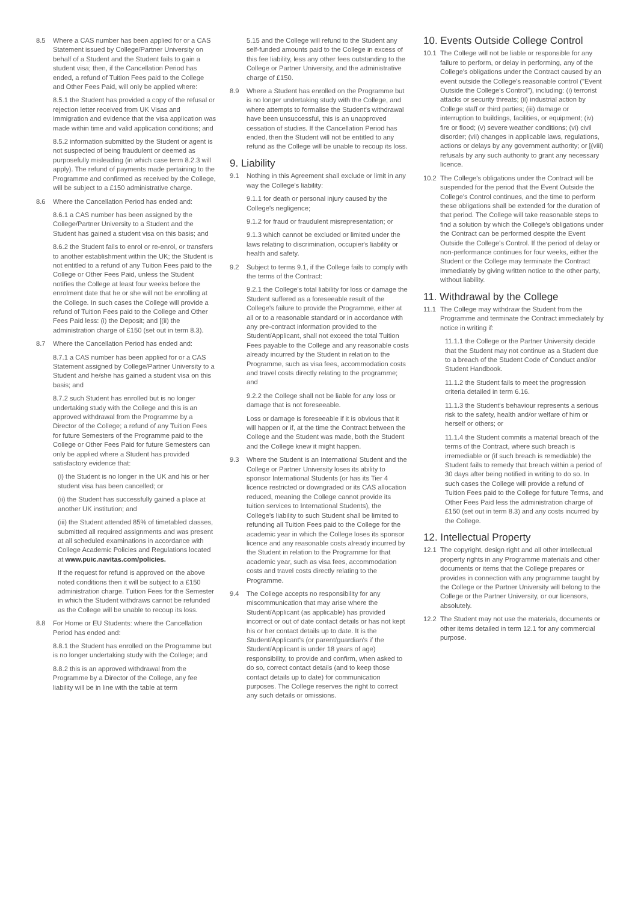8.5 Where a CAS number has been applied for or a CAS Statement issued by College/Partner University on behalf of a Student and the Student fails to gain a student visa; then, if the Cancellation Period has ended, a refund of Tuition Fees paid to the College and Other Fees Paid, will only be applied where:
8.5.1 the Student has provided a copy of the refusal or rejection letter received from UK Visas and Immigration and evidence that the visa application was made within time and valid application conditions; and
8.5.2 information submitted by the Student or agent is not suspected of being fraudulent or deemed as purposefully misleading (in which case term 8.2.3 will apply). The refund of payments made pertaining to the Programme and confirmed as received by the College, will be subject to a £150 administrative charge.
8.6 Where the Cancellation Period has ended and:
8.6.1 a CAS number has been assigned by the College/Partner University to a Student and the Student has gained a student visa on this basis; and
8.6.2 the Student fails to enrol or re-enrol, or transfers to another establishment within the UK; the Student is not entitled to a refund of any Tuition Fees paid to the College or Other Fees Paid, unless the Student notifies the College at least four weeks before the enrolment date that he or she will not be enrolling at the College. In such cases the College will provide a refund of Tuition Fees paid to the College and Other Fees Paid less: (i) the Deposit; and [(ii) the administration charge of £150 (set out in term 8.3).
8.7 Where the Cancellation Period has ended and:
8.7.1 a CAS number has been applied for or a CAS Statement assigned by College/Partner University to a Student and he/she has gained a student visa on this basis; and
8.7.2 such Student has enrolled but is no longer undertaking study with the College and this is an approved withdrawal from the Programme by a Director of the College; a refund of any Tuition Fees for future Semesters of the Programme paid to the College or Other Fees Paid for future Semesters can only be applied where a Student has provided satisfactory evidence that:
(i) the Student is no longer in the UK and his or her student visa has been cancelled; or
(ii) the Student has successfully gained a place at another UK institution; and
(iii) the Student attended 85% of timetabled classes, submitted all required assignments and was present at all scheduled examinations in accordance with College Academic Policies and Regulations located at www.puic.navitas.com/policies.
If the request for refund is approved on the above noted conditions then it will be subject to a £150 administration charge. Tuition Fees for the Semester in which the Student withdraws cannot be refunded as the College will be unable to recoup its loss.
8.8 For Home or EU Students: where the Cancellation Period has ended and:
8.8.1 the Student has enrolled on the Programme but is no longer undertaking study with the College; and
8.8.2 this is an approved withdrawal from the Programme by a Director of the College, any fee liability will be in line with the table at term
5.15 and the College will refund to the Student any self-funded amounts paid to the College in excess of this fee liability, less any other fees outstanding to the College or Partner University, and the administrative charge of £150.
8.9 Where a Student has enrolled on the Programme but is no longer undertaking study with the College, and where attempts to formalise the Student's withdrawal have been unsuccessful, this is an unapproved cessation of studies. If the Cancellation Period has ended, then the Student will not be entitled to any refund as the College will be unable to recoup its loss.
9. Liability
9.1 Nothing in this Agreement shall exclude or limit in any way the College's liability:
9.1.1 for death or personal injury caused by the College's negligence;
9.1.2 for fraud or fraudulent misrepresentation; or
9.1.3 which cannot be excluded or limited under the laws relating to discrimination, occupier's liability or health and safety.
9.2 Subject to terms 9.1, if the College fails to comply with the terms of the Contract:
9.2.1 the College's total liability for loss or damage the Student suffered as a foreseeable result of the College's failure to provide the Programme, either at all or to a reasonable standard or in accordance with any pre-contract information provided to the Student/Applicant, shall not exceed the total Tuition Fees payable to the College and any reasonable costs already incurred by the Student in relation to the Programme, such as visa fees, accommodation costs and travel costs directly relating to the programme; and
9.2.2 the College shall not be liable for any loss or damage that is not foreseeable.
Loss or damage is foreseeable if it is obvious that it will happen or if, at the time the Contract between the College and the Student was made, both the Student and the College knew it might happen.
9.3 Where the Student is an International Student and the College or Partner University loses its ability to sponsor International Students (or has its Tier 4 licence restricted or downgraded or its CAS allocation reduced, meaning the College cannot provide its tuition services to International Students), the College's liability to such Student shall be limited to refunding all Tuition Fees paid to the College for the academic year in which the College loses its sponsor licence and any reasonable costs already incurred by the Student in relation to the Programme for that academic year, such as visa fees, accommodation costs and travel costs directly relating to the Programme.
9.4 The College accepts no responsibility for any miscommunication that may arise where the Student/Applicant (as applicable) has provided incorrect or out of date contact details or has not kept his or her contact details up to date. It is the Student/Applicant's (or parent/guardian's if the Student/Applicant is under 18 years of age) responsibility, to provide and confirm, when asked to do so, correct contact details (and to keep those contact details up to date) for communication purposes. The College reserves the right to correct any such details or omissions.
10. Events Outside College Control
10.1 The College will not be liable or responsible for any failure to perform, or delay in performing, any of the College's obligations under the Contract caused by an event outside the College's reasonable control ("Event Outside the College's Control"), including: (i) terrorist attacks or security threats; (ii) industrial action by College staff or third parties; (iii) damage or interruption to buildings, facilities, or equipment; (iv) fire or flood; (v) severe weather conditions; (vi) civil disorder; (vii) changes in applicable laws, regulations, actions or delays by any government authority; or [(viii) refusals by any such authority to grant any necessary licence.
10.2 The College's obligations under the Contract will be suspended for the period that the Event Outside the College's Control continues, and the time to perform these obligations shall be extended for the duration of that period. The College will take reasonable steps to find a solution by which the College's obligations under the Contract can be performed despite the Event Outside the College's Control. If the period of delay or non-performance continues for four weeks, either the Student or the College may terminate the Contract immediately by giving written notice to the other party, without liability.
11. Withdrawal by the College
11.1 The College may withdraw the Student from the Programme and terminate the Contract immediately by notice in writing if:
11.1.1 the College or the Partner University decide that the Student may not continue as a Student due to a breach of the Student Code of Conduct and/or Student Handbook.
11.1.2 the Student fails to meet the progression criteria detailed in term 6.16.
11.1.3 the Student's behaviour represents a serious risk to the safety, health and/or welfare of him or herself or others; or
11.1.4 the Student commits a material breach of the terms of the Contract, where such breach is irremediable or (if such breach is remediable) the Student fails to remedy that breach within a period of 30 days after being notified in writing to do so. In such cases the College will provide a refund of Tuition Fees paid to the College for future Terms, and Other Fees Paid less the administration charge of £150 (set out in term 8.3) and any costs incurred by the College.
12. Intellectual Property
12.1 The copyright, design right and all other intellectual property rights in any Programme materials and other documents or items that the College prepares or provides in connection with any programme taught by the College or the Partner University will belong to the College or the Partner University, or our licensors, absolutely.
12.2 The Student may not use the materials, documents or other items detailed in term 12.1 for any commercial purpose.